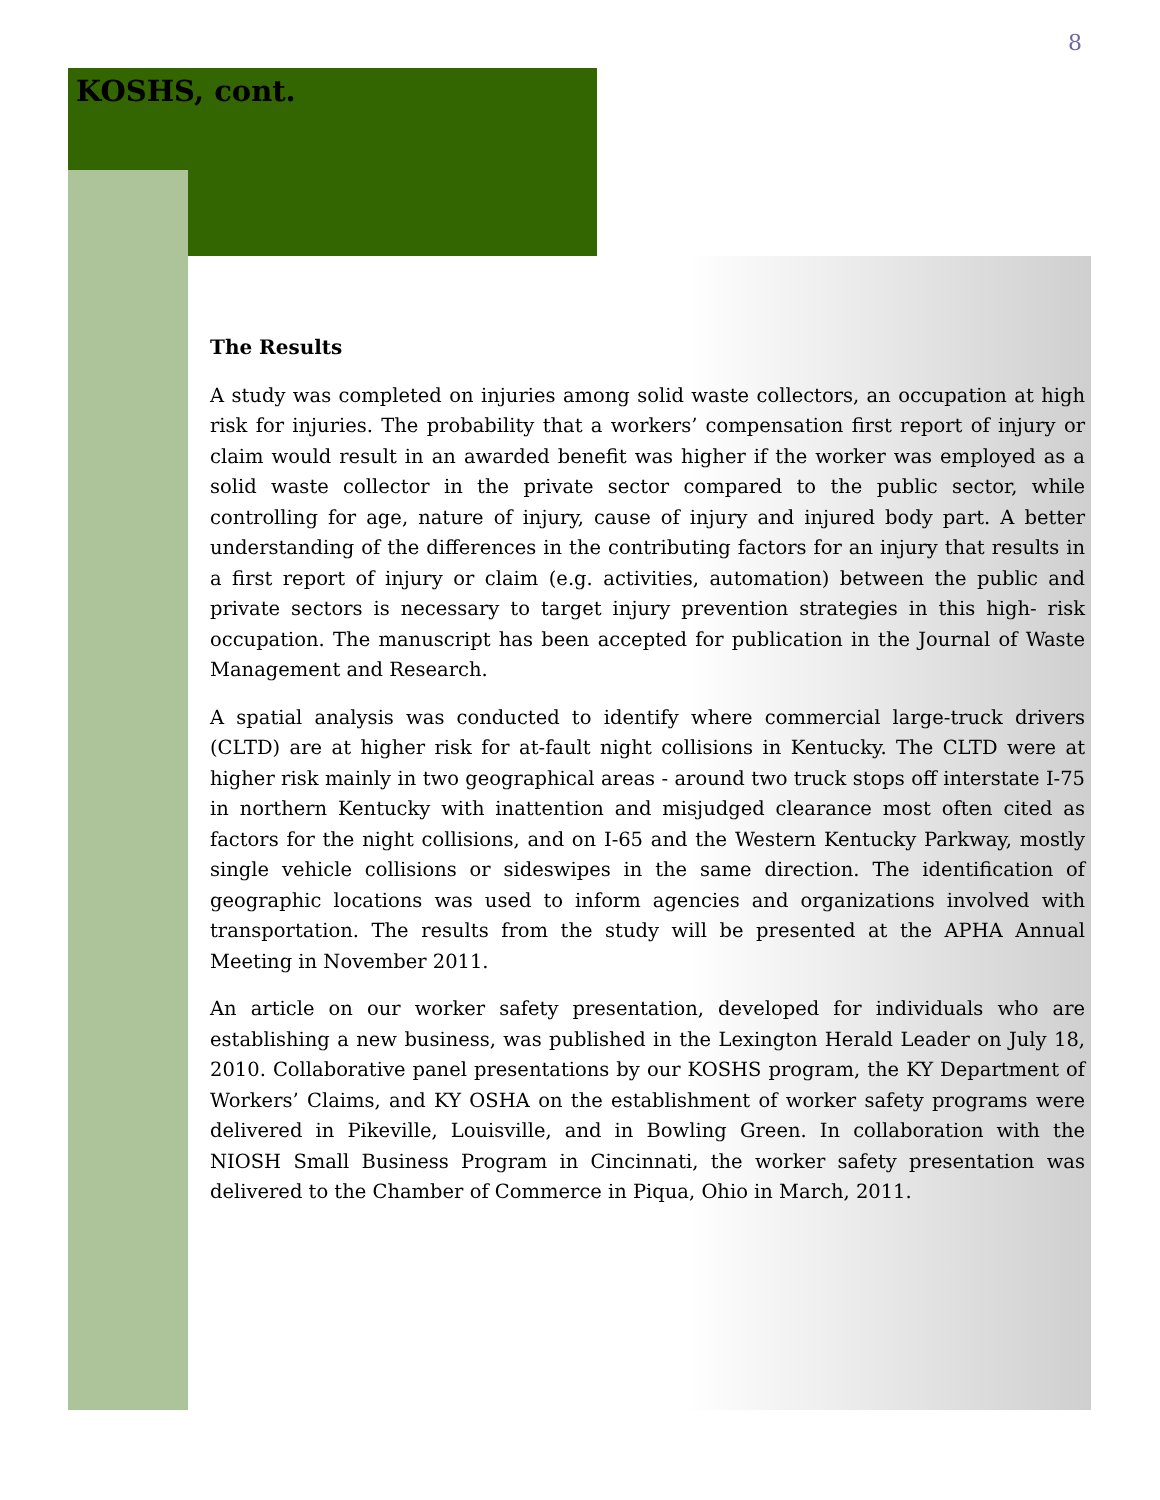8
KOSHS, cont.
The Results
A study was completed on injuries among solid waste collectors, an occupation at high risk for injuries. The probability that a workers’ compensation first report of injury or claim would result in an awarded benefit was higher if the worker was employed as a solid waste collector in the private sector compared to the public sector, while controlling for age, nature of injury, cause of injury and injured body part. A better understanding of the differences in the contributing factors for an injury that results in a first report of injury or claim (e.g. activities, automation) between the public and private sectors is necessary to target injury prevention strategies in this high- risk occupation. The manuscript has been accepted for publication in the Journal of Waste Management and Research.
A spatial analysis was conducted to identify where commercial large-truck drivers (CLTD) are at higher risk for at-fault night collisions in Kentucky. The CLTD were at higher risk mainly in two geographical areas - around two truck stops off interstate I-75 in northern Kentucky with inattention and misjudged clearance most often cited as factors for the night collisions, and on I-65 and the Western Kentucky Parkway, mostly single vehicle collisions or sideswipes in the same direction. The identification of geographic locations was used to inform agencies and organizations involved with transportation. The results from the study will be presented at the APHA Annual Meeting in November 2011.
An article on our worker safety presentation, developed for individuals who are establishing a new business, was published in the Lexington Herald Leader on July 18, 2010. Collaborative panel presentations by our KOSHS program, the KY Department of Workers’ Claims, and KY OSHA on the establishment of worker safety programs were delivered in Pikeville, Louisville, and in Bowling Green. In collaboration with the NIOSH Small Business Program in Cincinnati, the worker safety presentation was delivered to the Chamber of Commerce in Piqua, Ohio in March, 2011.